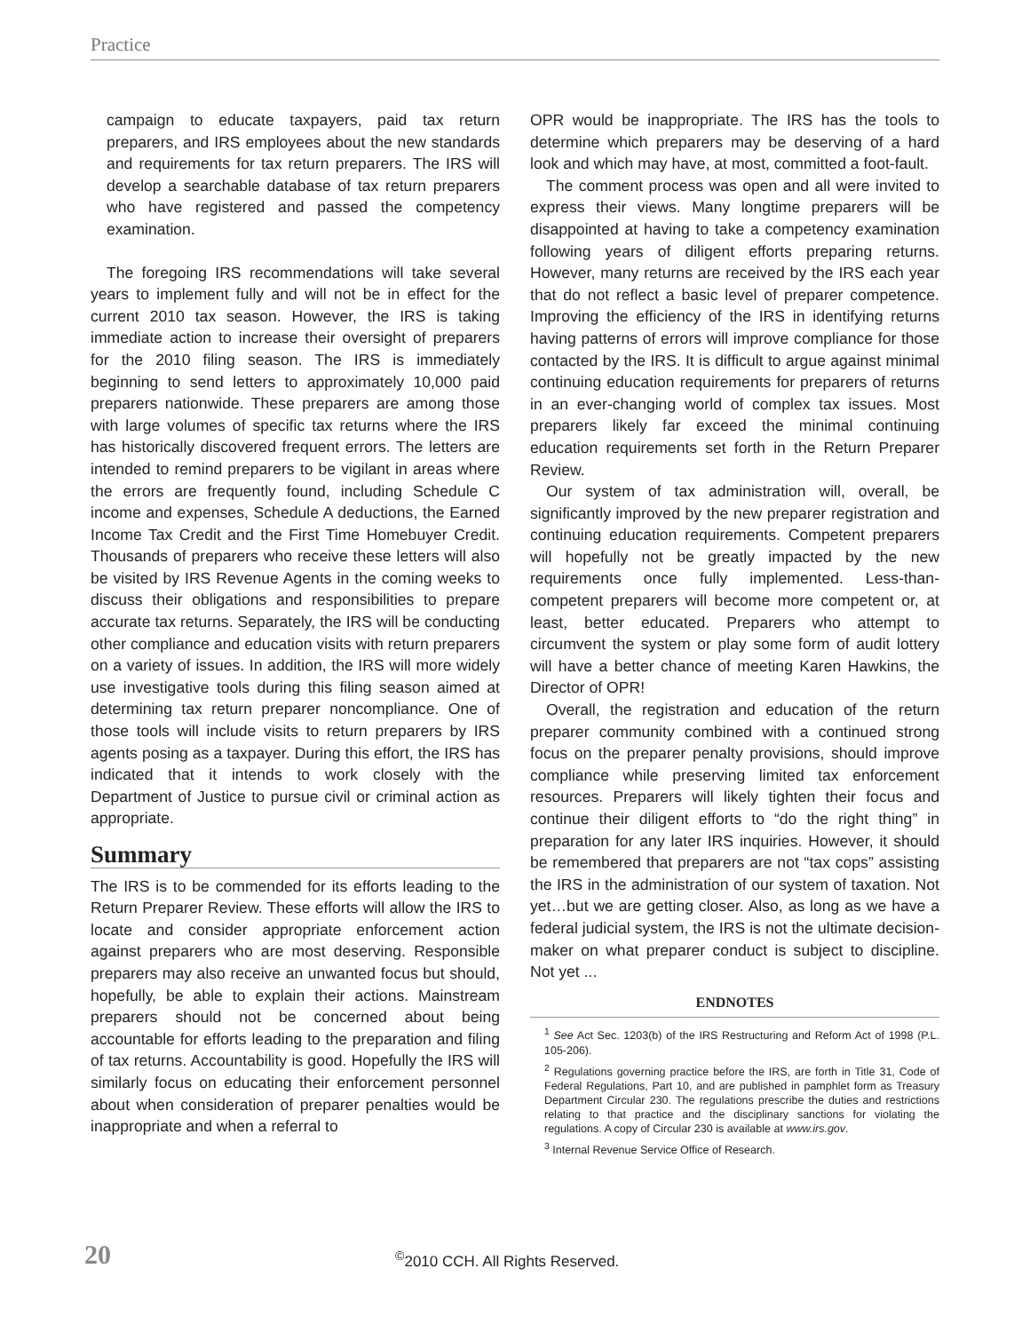Practice
campaign to educate taxpayers, paid tax return preparers, and IRS employees about the new standards and requirements for tax return preparers. The IRS will develop a searchable database of tax return preparers who have registered and passed the competency examination.
The foregoing IRS recommendations will take several years to implement fully and will not be in effect for the current 2010 tax season. However, the IRS is taking immediate action to increase their oversight of preparers for the 2010 filing season. The IRS is immediately beginning to send letters to approximately 10,000 paid preparers nationwide. These preparers are among those with large volumes of specific tax returns where the IRS has historically discovered frequent errors. The letters are intended to remind preparers to be vigilant in areas where the errors are frequently found, including Schedule C income and expenses, Schedule A deductions, the Earned Income Tax Credit and the First Time Homebuyer Credit. Thousands of preparers who receive these letters will also be visited by IRS Revenue Agents in the coming weeks to discuss their obligations and responsibilities to prepare accurate tax returns. Separately, the IRS will be conducting other compliance and education visits with return preparers on a variety of issues. In addition, the IRS will more widely use investigative tools during this filing season aimed at determining tax return preparer noncompliance. One of those tools will include visits to return preparers by IRS agents posing as a taxpayer. During this effort, the IRS has indicated that it intends to work closely with the Department of Justice to pursue civil or criminal action as appropriate.
Summary
The IRS is to be commended for its efforts leading to the Return Preparer Review. These efforts will allow the IRS to locate and consider appropriate enforcement action against preparers who are most deserving. Responsible preparers may also receive an unwanted focus but should, hopefully, be able to explain their actions. Mainstream preparers should not be concerned about being accountable for efforts leading to the preparation and filing of tax returns. Accountability is good. Hopefully the IRS will similarly focus on educating their enforcement personnel about when consideration of preparer penalties would be inappropriate and when a referral to
OPR would be inappropriate. The IRS has the tools to determine which preparers may be deserving of a hard look and which may have, at most, committed a foot-fault.
The comment process was open and all were invited to express their views. Many longtime preparers will be disappointed at having to take a competency examination following years of diligent efforts preparing returns. However, many returns are received by the IRS each year that do not reflect a basic level of preparer competence. Improving the efficiency of the IRS in identifying returns having patterns of errors will improve compliance for those contacted by the IRS. It is difficult to argue against minimal continuing education requirements for preparers of returns in an ever-changing world of complex tax issues. Most preparers likely far exceed the minimal continuing education requirements set forth in the Return Preparer Review.
Our system of tax administration will, overall, be significantly improved by the new preparer registration and continuing education requirements. Competent preparers will hopefully not be greatly impacted by the new requirements once fully implemented. Less-than-competent preparers will become more competent or, at least, better educated. Preparers who attempt to circumvent the system or play some form of audit lottery will have a better chance of meeting Karen Hawkins, the Director of OPR!
Overall, the registration and education of the return preparer community combined with a continued strong focus on the preparer penalty provisions, should improve compliance while preserving limited tax enforcement resources. Preparers will likely tighten their focus and continue their diligent efforts to “do the right thing” in preparation for any later IRS inquiries. However, it should be remembered that preparers are not “tax cops” assisting the IRS in the administration of our system of taxation. Not yet…but we are getting closer. Also, as long as we have a federal judicial system, the IRS is not the ultimate decision-maker on what preparer conduct is subject to discipline. Not yet ...
ENDNOTES
<sup>1</sup> See Act Sec. 1203(b) of the IRS Restructuring and Reform Act of 1998 (P.L. 105-206).
<sup>2</sup> Regulations governing practice before the IRS, are forth in Title 31, Code of Federal Regulations, Part 10, and are published in pamphlet form as Treasury Department Circular 230. The regulations prescribe the duties and restrictions relating to that practice and the disciplinary sanctions for violating the regulations. A copy of Circular 230 is available at www.irs.gov.
<sup>3</sup> Internal Revenue Service Office of Research.
20
<sup>©</sup>2010 CCH. All Rights Reserved.